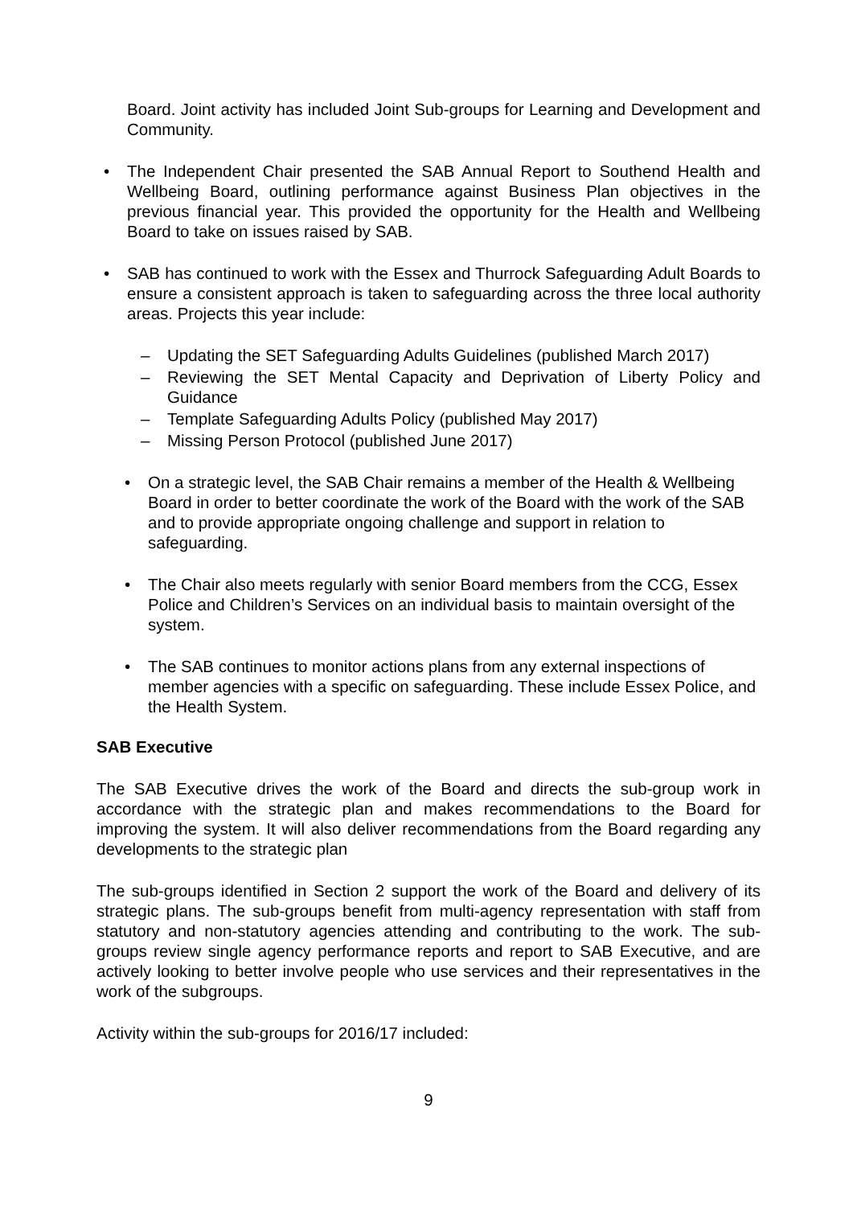Board. Joint activity has included Joint Sub-groups for Learning and Development and Community.
• The Independent Chair presented the SAB Annual Report to Southend Health and Wellbeing Board, outlining performance against Business Plan objectives in the previous financial year. This provided the opportunity for the Health and Wellbeing Board to take on issues raised by SAB.
• SAB has continued to work with the Essex and Thurrock Safeguarding Adult Boards to ensure a consistent approach is taken to safeguarding across the three local authority areas. Projects this year include:
– Updating the SET Safeguarding Adults Guidelines (published March 2017)
– Reviewing the SET Mental Capacity and Deprivation of Liberty Policy and Guidance
– Template Safeguarding Adults Policy (published May 2017)
– Missing Person Protocol (published June 2017)
• On a strategic level, the SAB Chair remains a member of the Health & Wellbeing Board in order to better coordinate the work of the Board with the work of the SAB and to provide appropriate ongoing challenge and support in relation to safeguarding.
• The Chair also meets regularly with senior Board members from the CCG, Essex Police and Children’s Services on an individual basis to maintain oversight of the system.
• The SAB continues to monitor actions plans from any external inspections of member agencies with a specific on safeguarding. These include Essex Police, and the Health System.
SAB Executive
The SAB Executive drives the work of the Board and directs the sub-group work in accordance with the strategic plan and makes recommendations to the Board for improving the system. It will also deliver recommendations from the Board regarding any developments to the strategic plan
The sub-groups identified in Section 2 support the work of the Board and delivery of its strategic plans. The sub-groups benefit from multi-agency representation with staff from statutory and non-statutory agencies attending and contributing to the work. The sub-groups review single agency performance reports and report to SAB Executive, and are actively looking to better involve people who use services and their representatives in the work of the subgroups.
Activity within the sub-groups for 2016/17 included:
9